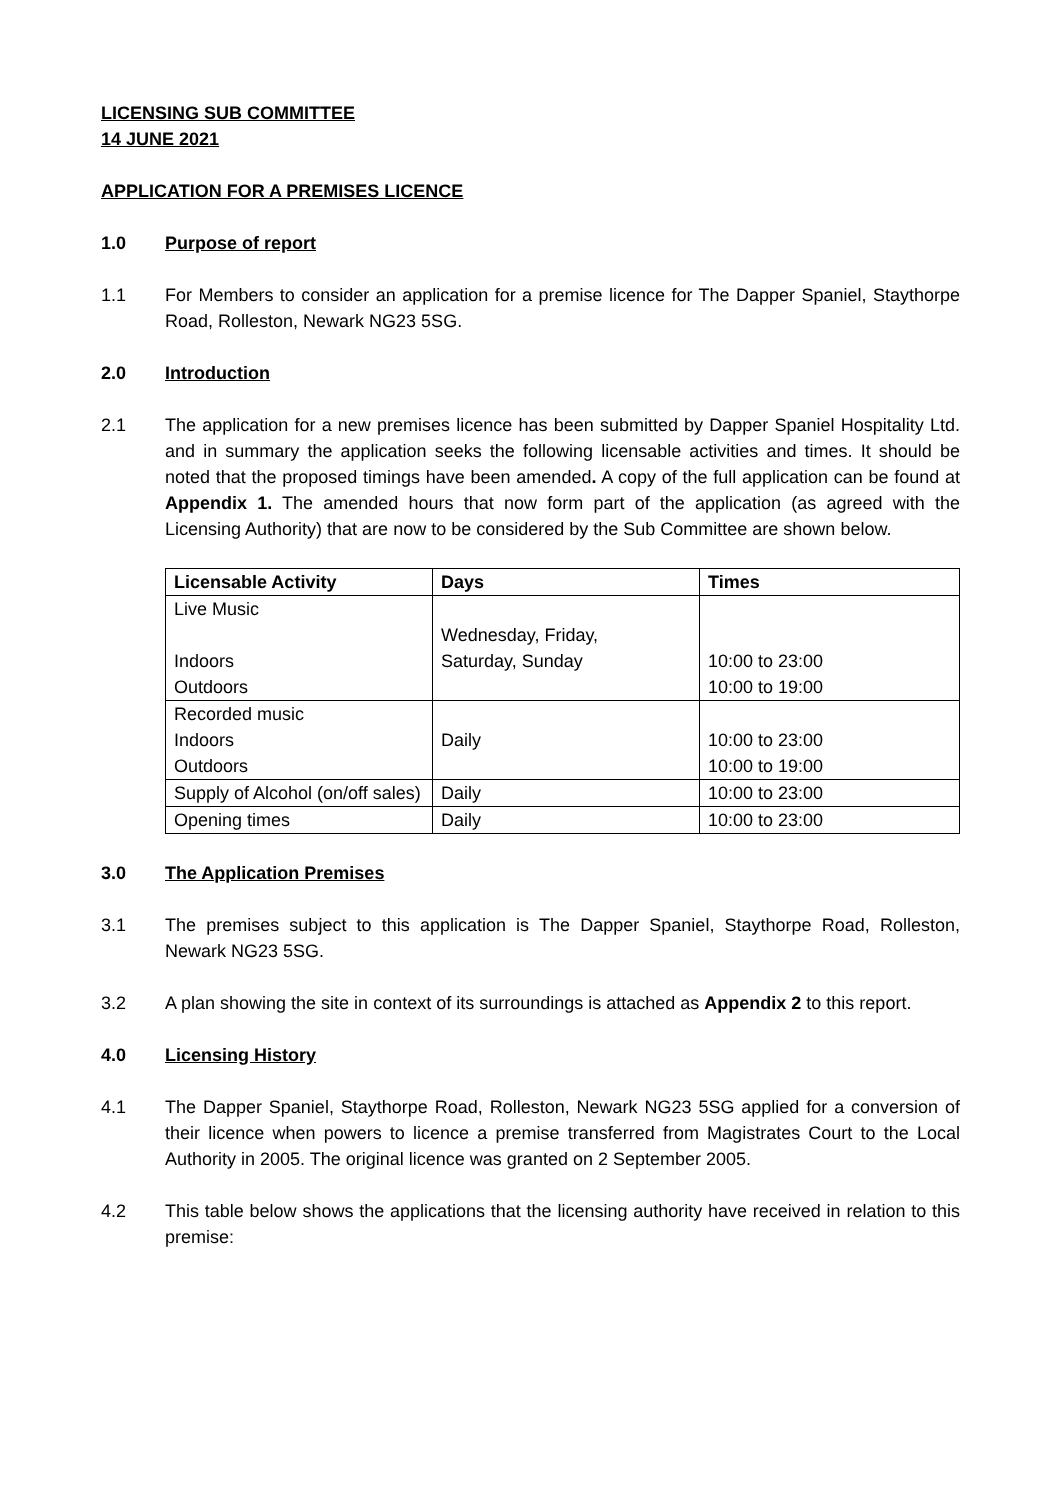LICENSING SUB COMMITTEE
14 JUNE 2021
APPLICATION FOR A PREMISES LICENCE
1.0 Purpose of report
1.1 For Members to consider an application for a premise licence for The Dapper Spaniel, Staythorpe Road, Rolleston, Newark NG23 5SG.
2.0 Introduction
2.1 The application for a new premises licence has been submitted by Dapper Spaniel Hospitality Ltd. and in summary the application seeks the following licensable activities and times. It should be noted that the proposed timings have been amended. A copy of the full application can be found at Appendix 1. The amended hours that now form part of the application (as agreed with the Licensing Authority) that are now to be considered by the Sub Committee are shown below.
| Licensable Activity | Days | Times |
| --- | --- | --- |
| Live Music Indoors Outdoors | Wednesday, Friday, Saturday, Sunday | 10:00 to 23:00 10:00 to 19:00 |
| Recorded music Indoors Outdoors | Daily | 10:00 to 23:00 10:00 to 19:00 |
| Supply of Alcohol (on/off sales) | Daily | 10:00 to 23:00 |
| Opening times | Daily | 10:00 to 23:00 |
3.0 The Application Premises
3.1 The premises subject to this application is The Dapper Spaniel, Staythorpe Road, Rolleston, Newark NG23 5SG.
3.2 A plan showing the site in context of its surroundings is attached as Appendix 2 to this report.
4.0 Licensing History
4.1 The Dapper Spaniel, Staythorpe Road, Rolleston, Newark NG23 5SG applied for a conversion of their licence when powers to licence a premise transferred from Magistrates Court to the Local Authority in 2005. The original licence was granted on 2 September 2005.
4.2 This table below shows the applications that the licensing authority have received in relation to this premise: